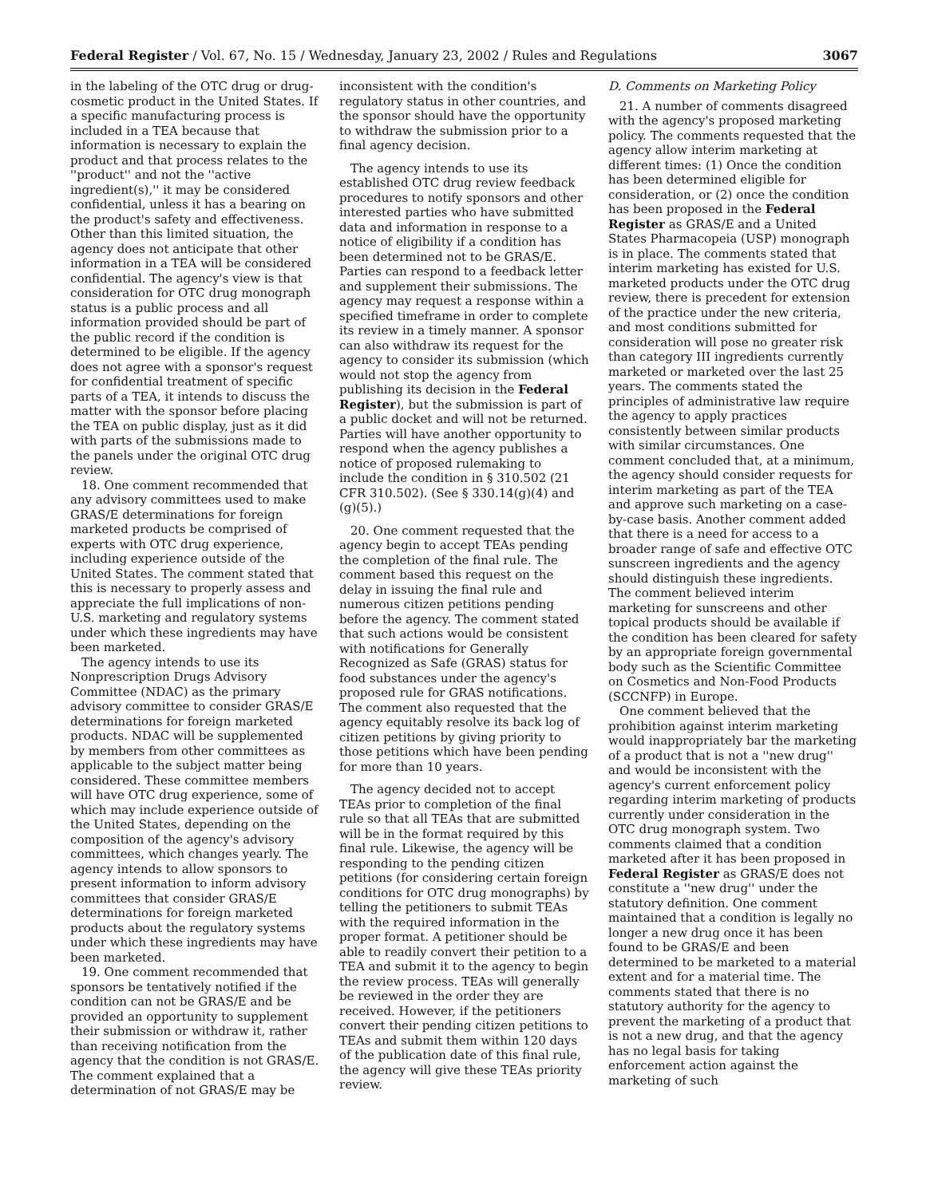Federal Register / Vol. 67, No. 15 / Wednesday, January 23, 2002 / Rules and Regulations 3067
in the labeling of the OTC drug or drug-cosmetic product in the United States. If a specific manufacturing process is included in a TEA because that information is necessary to explain the product and that process relates to the ''product'' and not the ''active ingredient(s),'' it may be considered confidential, unless it has a bearing on the product's safety and effectiveness. Other than this limited situation, the agency does not anticipate that other information in a TEA will be considered confidential. The agency's view is that consideration for OTC drug monograph status is a public process and all information provided should be part of the public record if the condition is determined to be eligible. If the agency does not agree with a sponsor's request for confidential treatment of specific parts of a TEA, it intends to discuss the matter with the sponsor before placing the TEA on public display, just as it did with parts of the submissions made to the panels under the original OTC drug review.
18. One comment recommended that any advisory committees used to make GRAS/E determinations for foreign marketed products be comprised of experts with OTC drug experience, including experience outside of the United States. The comment stated that this is necessary to properly assess and appreciate the full implications of non-U.S. marketing and regulatory systems under which these ingredients may have been marketed.
The agency intends to use its Nonprescription Drugs Advisory Committee (NDAC) as the primary advisory committee to consider GRAS/E determinations for foreign marketed products. NDAC will be supplemented by members from other committees as applicable to the subject matter being considered. These committee members will have OTC drug experience, some of which may include experience outside of the United States, depending on the composition of the agency's advisory committees, which changes yearly. The agency intends to allow sponsors to present information to inform advisory committees that consider GRAS/E determinations for foreign marketed products about the regulatory systems under which these ingredients may have been marketed.
19. One comment recommended that sponsors be tentatively notified if the condition can not be GRAS/E and be provided an opportunity to supplement their submission or withdraw it, rather than receiving notification from the agency that the condition is not GRAS/E. The comment explained that a determination of not GRAS/E may be
inconsistent with the condition's regulatory status in other countries, and the sponsor should have the opportunity to withdraw the submission prior to a final agency decision.
The agency intends to use its established OTC drug review feedback procedures to notify sponsors and other interested parties who have submitted data and information in response to a notice of eligibility if a condition has been determined not to be GRAS/E. Parties can respond to a feedback letter and supplement their submissions. The agency may request a response within a specified timeframe in order to complete its review in a timely manner. A sponsor can also withdraw its request for the agency to consider its submission (which would not stop the agency from publishing its decision in the Federal Register), but the submission is part of a public docket and will not be returned. Parties will have another opportunity to respond when the agency publishes a notice of proposed rulemaking to include the condition in § 310.502 (21 CFR 310.502). (See § 330.14(g)(4) and (g)(5).)
20. One comment requested that the agency begin to accept TEAs pending the completion of the final rule. The comment based this request on the delay in issuing the final rule and numerous citizen petitions pending before the agency. The comment stated that such actions would be consistent with notifications for Generally Recognized as Safe (GRAS) status for food substances under the agency's proposed rule for GRAS notifications. The comment also requested that the agency equitably resolve its back log of citizen petitions by giving priority to those petitions which have been pending for more than 10 years.
The agency decided not to accept TEAs prior to completion of the final rule so that all TEAs that are submitted will be in the format required by this final rule. Likewise, the agency will be responding to the pending citizen petitions (for considering certain foreign conditions for OTC drug monographs) by telling the petitioners to submit TEAs with the required information in the proper format. A petitioner should be able to readily convert their petition to a TEA and submit it to the agency to begin the review process. TEAs will generally be reviewed in the order they are received. However, if the petitioners convert their pending citizen petitions to TEAs and submit them within 120 days of the publication date of this final rule, the agency will give these TEAs priority review.
D. Comments on Marketing Policy
21. A number of comments disagreed with the agency's proposed marketing policy. The comments requested that the agency allow interim marketing at different times: (1) Once the condition has been determined eligible for consideration, or (2) once the condition has been proposed in the Federal Register as GRAS/E and a United States Pharmacopeia (USP) monograph is in place. The comments stated that interim marketing has existed for U.S. marketed products under the OTC drug review, there is precedent for extension of the practice under the new criteria, and most conditions submitted for consideration will pose no greater risk than category III ingredients currently marketed or marketed over the last 25 years. The comments stated the principles of administrative law require the agency to apply practices consistently between similar products with similar circumstances. One comment concluded that, at a minimum, the agency should consider requests for interim marketing as part of the TEA and approve such marketing on a case-by-case basis. Another comment added that there is a need for access to a broader range of safe and effective OTC sunscreen ingredients and the agency should distinguish these ingredients. The comment believed interim marketing for sunscreens and other topical products should be available if the condition has been cleared for safety by an appropriate foreign governmental body such as the Scientific Committee on Cosmetics and Non-Food Products (SCCNFP) in Europe.
One comment believed that the prohibition against interim marketing would inappropriately bar the marketing of a product that is not a ''new drug'' and would be inconsistent with the agency's current enforcement policy regarding interim marketing of products currently under consideration in the OTC drug monograph system. Two comments claimed that a condition marketed after it has been proposed in Federal Register as GRAS/E does not constitute a ''new drug'' under the statutory definition. One comment maintained that a condition is legally no longer a new drug once it has been found to be GRAS/E and been determined to be marketed to a material extent and for a material time. The comments stated that there is no statutory authority for the agency to prevent the marketing of a product that is not a new drug, and that the agency has no legal basis for taking enforcement action against the marketing of such